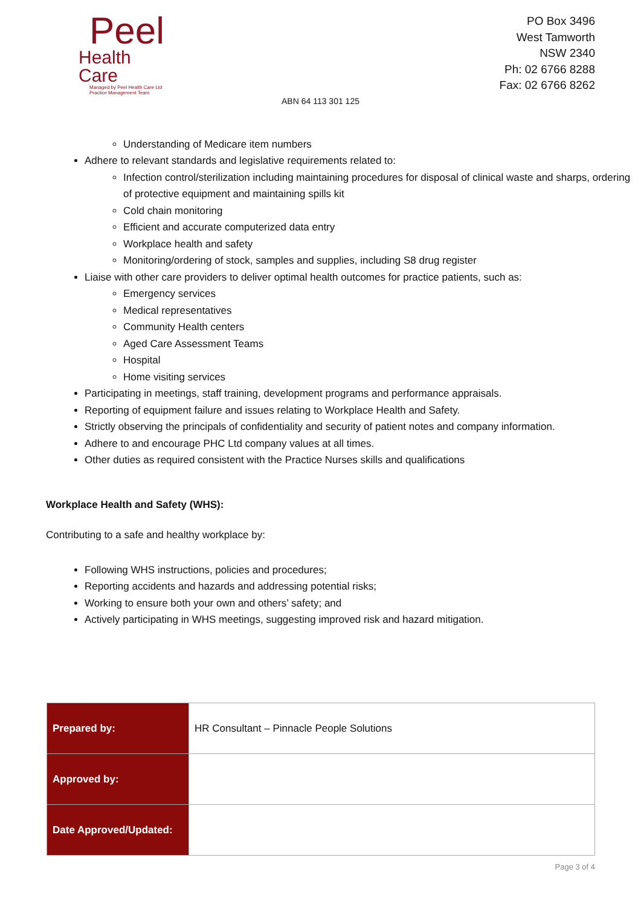Peel
Health Care
Managed by Peel Health Care Ltd
Practice Management Team
PO Box 3496
West Tamworth
NSW 2340
Ph: 02 6766 8288
Fax: 02 6766 8262
ABN 64 113 301 125
Understanding of Medicare item numbers
Adhere to relevant standards and legislative requirements related to:
Infection control/sterilization including maintaining procedures for disposal of clinical waste and sharps, ordering of protective equipment and maintaining spills kit
Cold chain monitoring
Efficient and accurate computerized data entry
Workplace health and safety
Monitoring/ordering of stock, samples and supplies, including S8 drug register
Liaise with other care providers to deliver optimal health outcomes for practice patients, such as:
Emergency services
Medical representatives
Community Health centers
Aged Care Assessment Teams
Hospital
Home visiting services
Participating in meetings, staff training, development programs and performance appraisals.
Reporting of equipment failure and issues relating to Workplace Health and Safety.
Strictly observing the principals of confidentiality and security of patient notes and company information.
Adhere to and encourage PHC Ltd company values at all times.
Other duties as required consistent with the Practice Nurses skills and qualifications
Workplace Health and Safety (WHS):
Contributing to a safe and healthy workplace by:
Following WHS instructions, policies and procedures;
Reporting accidents and hazards and addressing potential risks;
Working to ensure both your own and others’ safety; and
Actively participating in WHS meetings, suggesting improved risk and hazard mitigation.
| Prepared by: | HR Consultant – Pinnacle People Solutions |
| Approved by: | |
| Date Approved/Updated: | |
Page 3 of 4